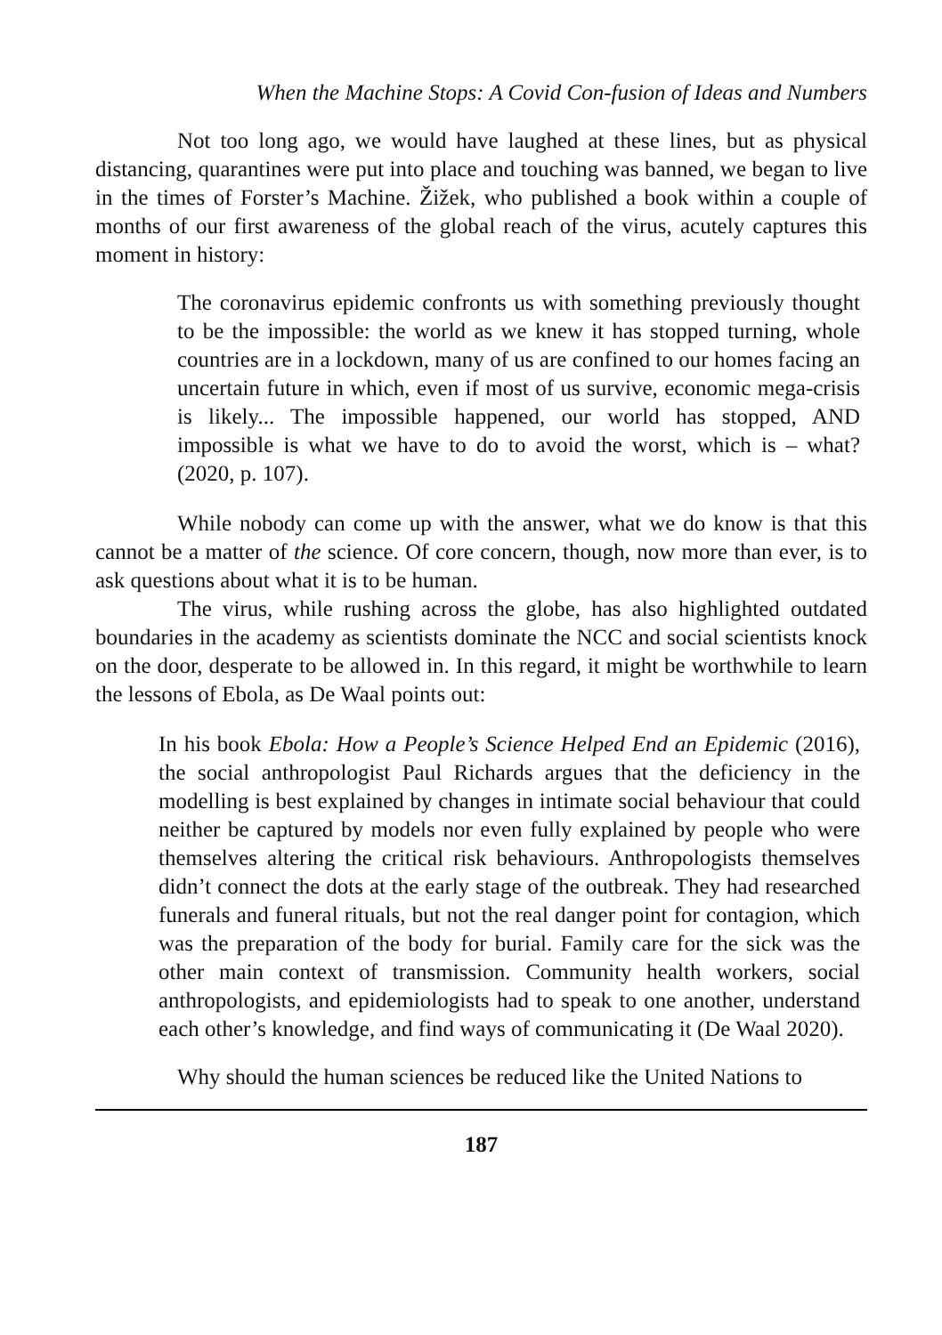When the Machine Stops: A Covid Con-fusion of Ideas and Numbers
Not too long ago, we would have laughed at these lines, but as physical distancing, quarantines were put into place and touching was banned, we began to live in the times of Forster’s Machine. Žižek, who published a book within a couple of months of our first awareness of the global reach of the virus, acutely captures this moment in history:
The coronavirus epidemic confronts us with something previously thought to be the impossible: the world as we knew it has stopped turning, whole countries are in a lockdown, many of us are confined to our homes facing an uncertain future in which, even if most of us survive, economic mega-crisis is likely... The impossible happened, our world has stopped, AND impossible is what we have to do to avoid the worst, which is – what? (2020, p. 107).
While nobody can come up with the answer, what we do know is that this cannot be a matter of the science. Of core concern, though, now more than ever, is to ask questions about what it is to be human.
The virus, while rushing across the globe, has also highlighted outdated boundaries in the academy as scientists dominate the NCC and social scientists knock on the door, desperate to be allowed in. In this regard, it might be worthwhile to learn the lessons of Ebola, as De Waal points out:
In his book Ebola: How a People’s Science Helped End an Epidemic (2016), the social anthropologist Paul Richards argues that the deficiency in the modelling is best explained by changes in intimate social behaviour that could neither be captured by models nor even fully explained by people who were themselves altering the critical risk behaviours. Anthropologists themselves didn’t connect the dots at the early stage of the outbreak. They had researched funerals and funeral rituals, but not the real danger point for contagion, which was the preparation of the body for burial. Family care for the sick was the other main context of transmission. Community health workers, social anthropologists, and epidemiologists had to speak to one another, understand each other’s knowledge, and find ways of communicating it (De Waal 2020).
Why should the human sciences be reduced like the United Nations to
187